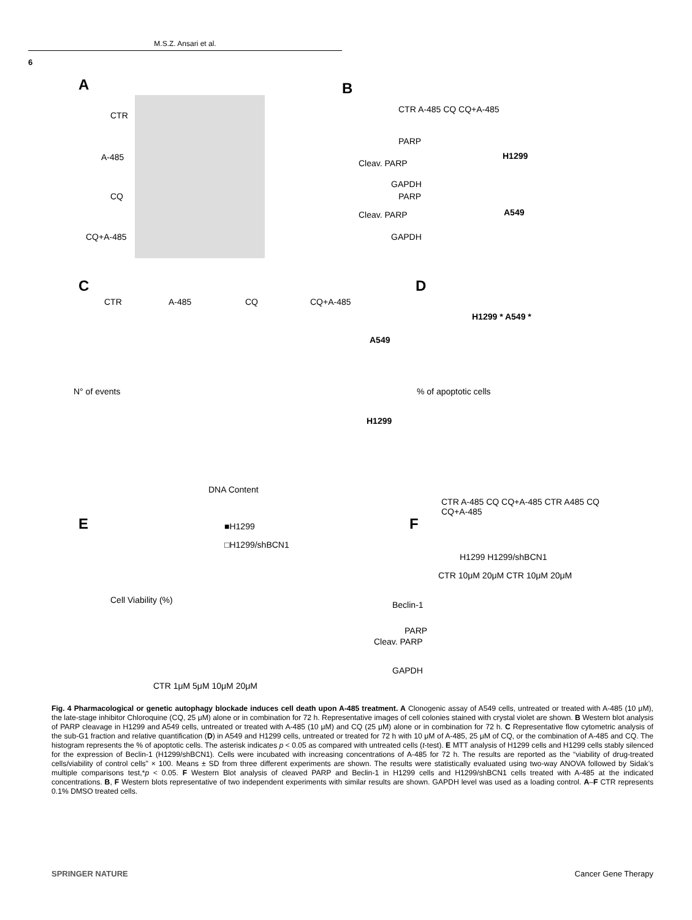M.S.Z. Ansari et al.
6
A
CTR
A-485
CQ
CQ+A-485
B
PARP
Cleav. PARP
GAPDH
H1299
PARP
Cleav. PARP
GAPDH
A549
CTR A-485 CQ CQ+A-485
C
CTR A-485 CQ CQ+A-485
A549
H1299
N° of events
DNA Content
D
H1299 * A549 *
% of apoptotic cells
CTR A-485 CQ CQ+A-485 CTR A485 CQ CQ+A-485
E ■H1299
□H1299/shBCN1
Cell Viability (%)
CTR 1μM 5μM 10μM 20μM
F
H1299 H1299/shBCN1
CTR 10μM 20μM CTR 10μM 20μM
Beclin-1
PARP
Cleav. PARP
GAPDH
Fig. 4 Pharmacological or genetic autophagy blockade induces cell death upon A-485 treatment. A Clonogenic assay of A549 cells, untreated or treated with A-485 (10 μM), the late-stage inhibitor Chloroquine (CQ, 25 μM) alone or in combination for 72 h. Representative images of cell colonies stained with crystal violet are shown. B Western blot analysis of PARP cleavage in H1299 and A549 cells, untreated or treated with A-485 (10 μM) and CQ (25 μM) alone or in combination for 72 h. C Representative flow cytometric analysis of the sub-G1 fraction and relative quantification (D) in A549 and H1299 cells, untreated or treated for 72 h with 10 μM of A-485, 25 μM of CQ, or the combination of A-485 and CQ. The histogram represents the % of apoptotic cells. The asterisk indicates p < 0.05 as compared with untreated cells (t-test). E MTT analysis of H1299 cells and H1299 cells stably silenced for the expression of Beclin-1 (H1299/shBCN1). Cells were incubated with increasing concentrations of A-485 for 72 h. The results are reported as the “viability of drug-treated cells/viability of control cells” × 100. Means ± SD from three different experiments are shown. The results were statistically evaluated using two-way ANOVA followed by Sidak’s multiple comparisons test,*p < 0.05. F Western Blot analysis of cleaved PARP and Beclin-1 in H1299 cells and H1299/shBCN1 cells treated with A-485 at the indicated concentrations. B, F Western blots representative of two independent experiments with similar results are shown. GAPDH level was used as a loading control. A–F CTR represents 0.1% DMSO treated cells.
SPRINGER NATURE Cancer Gene Therapy